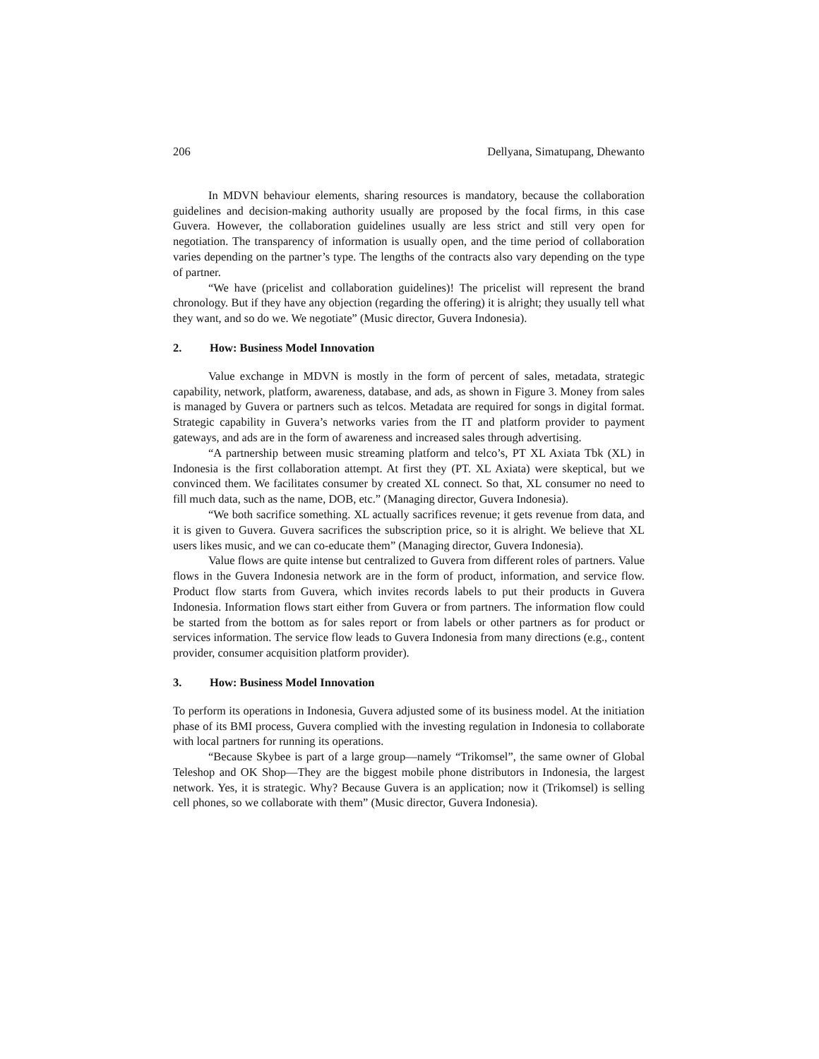206 Dellyana, Simatupang, Dhewanto
In MDVN behaviour elements, sharing resources is mandatory, because the collaboration guidelines and decision-making authority usually are proposed by the focal firms, in this case Guvera. However, the collaboration guidelines usually are less strict and still very open for negotiation. The transparency of information is usually open, and the time period of collaboration varies depending on the partner’s type. The lengths of the contracts also vary depending on the type of partner.
“We have (pricelist and collaboration guidelines)! The pricelist will represent the brand chronology. But if they have any objection (regarding the offering) it is alright; they usually tell what they want, and so do we. We negotiate” (Music director, Guvera Indonesia).
2. How: Business Model Innovation
Value exchange in MDVN is mostly in the form of percent of sales, metadata, strategic capability, network, platform, awareness, database, and ads, as shown in Figure 3. Money from sales is managed by Guvera or partners such as telcos. Metadata are required for songs in digital format. Strategic capability in Guvera’s networks varies from the IT and platform provider to payment gateways, and ads are in the form of awareness and increased sales through advertising.
“A partnership between music streaming platform and telco’s, PT XL Axiata Tbk (XL) in Indonesia is the first collaboration attempt. At first they (PT. XL Axiata) were skeptical, but we convinced them. We facilitates consumer by created XL connect. So that, XL consumer no need to fill much data, such as the name, DOB, etc.” (Managing director, Guvera Indonesia).
“We both sacrifice something. XL actually sacrifices revenue; it gets revenue from data, and it is given to Guvera. Guvera sacrifices the subscription price, so it is alright. We believe that XL users likes music, and we can co-educate them” (Managing director, Guvera Indonesia).
Value flows are quite intense but centralized to Guvera from different roles of partners. Value flows in the Guvera Indonesia network are in the form of product, information, and service flow. Product flow starts from Guvera, which invites records labels to put their products in Guvera Indonesia. Information flows start either from Guvera or from partners. The information flow could be started from the bottom as for sales report or from labels or other partners as for product or services information. The service flow leads to Guvera Indonesia from many directions (e.g., content provider, consumer acquisition platform provider).
3. How: Business Model Innovation
To perform its operations in Indonesia, Guvera adjusted some of its business model. At the initiation phase of its BMI process, Guvera complied with the investing regulation in Indonesia to collaborate with local partners for running its operations.
“Because Skybee is part of a large group—namely “Trikomsel”, the same owner of Global Teleshop and OK Shop—They are the biggest mobile phone distributors in Indonesia, the largest network. Yes, it is strategic. Why? Because Guvera is an application; now it (Trikomsel) is selling cell phones, so we collaborate with them” (Music director, Guvera Indonesia).